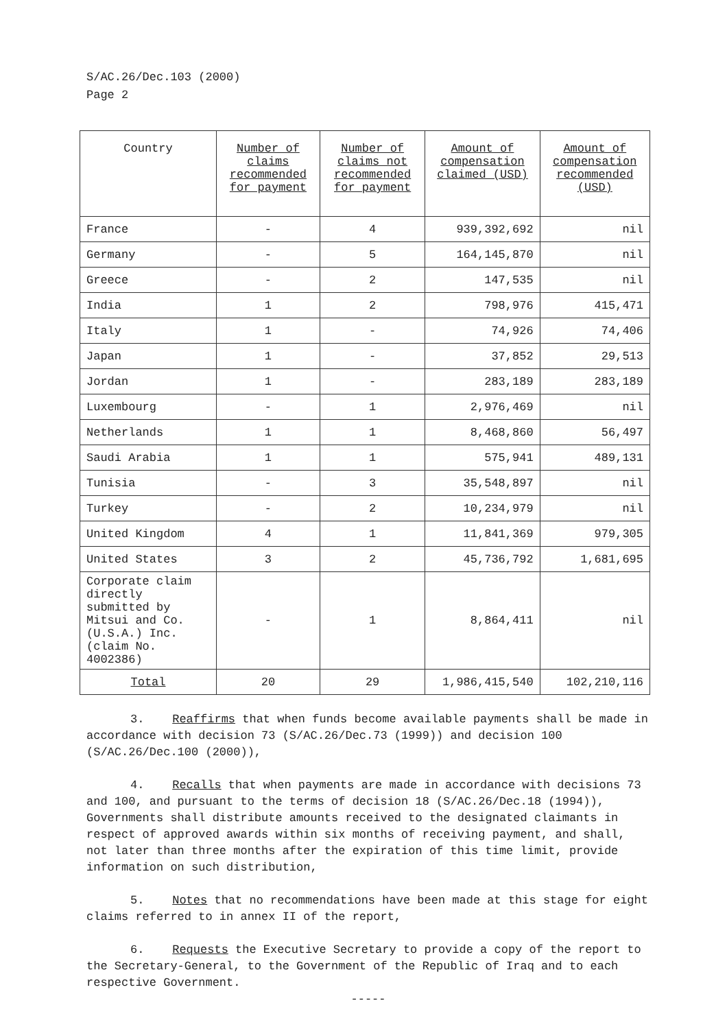S/AC.26/Dec.103 (2000)
Page 2
| Country | Number of claims recommended for payment | Number of claims not recommended for payment | Amount of compensation claimed (USD) | Amount of compensation recommended (USD) |
| --- | --- | --- | --- | --- |
| France | - | 4 | 939,392,692 | nil |
| Germany | - | 5 | 164,145,870 | nil |
| Greece | - | 2 | 147,535 | nil |
| India | 1 | 2 | 798,976 | 415,471 |
| Italy | 1 | - | 74,926 | 74,406 |
| Japan | 1 | - | 37,852 | 29,513 |
| Jordan | 1 | - | 283,189 | 283,189 |
| Luxembourg | - | 1 | 2,976,469 | nil |
| Netherlands | 1 | 1 | 8,468,860 | 56,497 |
| Saudi Arabia | 1 | 1 | 575,941 | 489,131 |
| Tunisia | - | 3 | 35,548,897 | nil |
| Turkey | - | 2 | 10,234,979 | nil |
| United Kingdom | 4 | 1 | 11,841,369 | 979,305 |
| United States | 3 | 2 | 45,736,792 | 1,681,695 |
| Corporate claim directly submitted by Mitsui and Co. (U.S.A.) Inc. (claim No. 4002386) | - | 1 | 8,864,411 | nil |
| Total | 20 | 29 | 1,986,415,540 | 102,210,116 |
3. Reaffirms that when funds become available payments shall be made in accordance with decision 73 (S/AC.26/Dec.73 (1999)) and decision 100 (S/AC.26/Dec.100 (2000)),
4. Recalls that when payments are made in accordance with decisions 73 and 100, and pursuant to the terms of decision 18 (S/AC.26/Dec.18 (1994)), Governments shall distribute amounts received to the designated claimants in respect of approved awards within six months of receiving payment, and shall, not later than three months after the expiration of this time limit, provide information on such distribution,
5. Notes that no recommendations have been made at this stage for eight claims referred to in annex II of the report,
6. Requests the Executive Secretary to provide a copy of the report to the Secretary-General, to the Government of the Republic of Iraq and to each respective Government.
-----